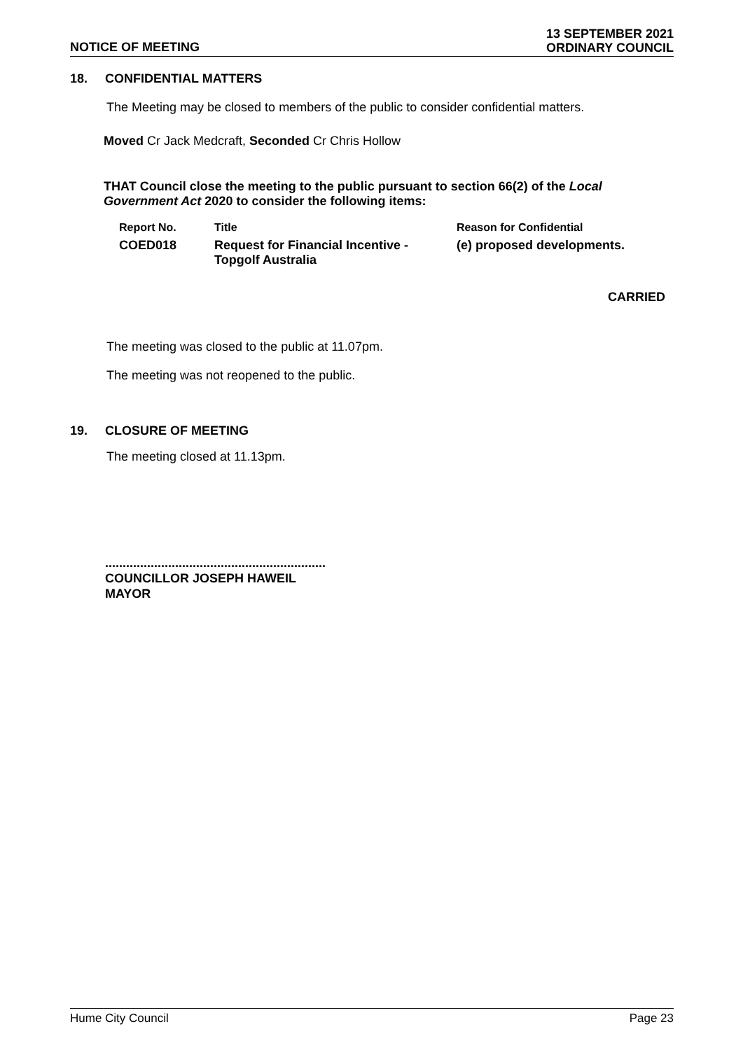NOTICE OF MEETING
13 SEPTEMBER 2021
ORDINARY COUNCIL
18. CONFIDENTIAL MATTERS
The Meeting may be closed to members of the public to consider confidential matters.
Moved Cr Jack Medcraft, Seconded Cr Chris Hollow
THAT Council close the meeting to the public pursuant to section 66(2) of the Local Government Act 2020 to consider the following items:
| Report No. | Title | Reason for Confidential |
| --- | --- | --- |
| COED018 | Request for Financial Incentive - Topgolf Australia | (e) proposed developments. |
CARRIED
The meeting was closed to the public at 11.07pm.
The meeting was not reopened to the public.
19. CLOSURE OF MEETING
The meeting closed at 11.13pm.
...............................................................
COUNCILLOR JOSEPH HAWEIL
MAYOR
Hume City Council Page 23